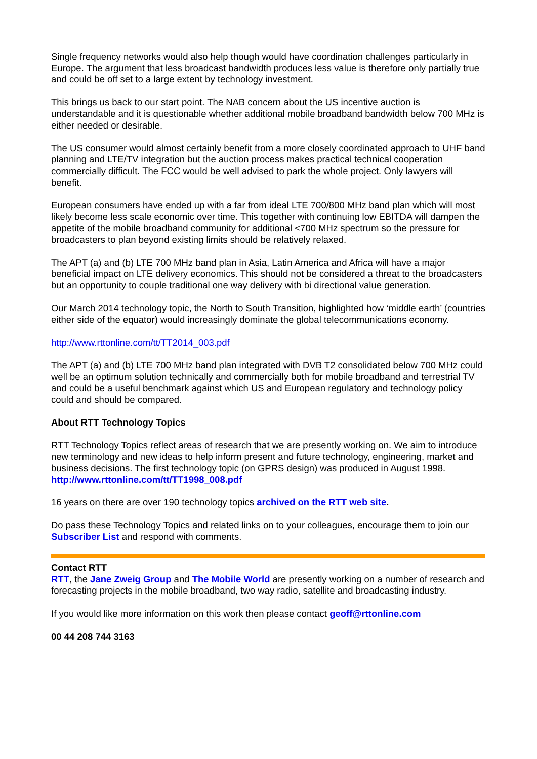Single frequency networks would also help though would have coordination challenges particularly in Europe. The argument that less broadcast bandwidth produces less value is therefore only partially true and could be off set to a large extent by technology investment.
This brings us back to our start point. The NAB concern about the US incentive auction is understandable and it is questionable whether additional mobile broadband bandwidth below 700 MHz is either needed or desirable.
The US consumer would almost certainly benefit from a more closely coordinated approach to UHF band planning and LTE/TV integration but the auction process makes practical technical cooperation commercially difficult. The FCC would be well advised to park the whole project. Only lawyers will benefit.
European consumers have ended up with a far from ideal LTE 700/800 MHz band plan which will most likely become less scale economic over time. This together with continuing low EBITDA will dampen the appetite of the mobile broadband community for additional <700 MHz spectrum so the pressure for broadcasters to plan beyond existing limits should be relatively relaxed.
The APT (a) and (b) LTE 700 MHz band plan in Asia, Latin America and Africa will have a major beneficial impact on LTE delivery economics. This should not be considered a threat to the broadcasters but an opportunity to couple traditional one way delivery with bi directional value generation.
Our March 2014 technology topic, the North to South Transition, highlighted how ‘middle earth’ (countries either side of the equator) would increasingly dominate the global telecommunications economy.
http://www.rttonline.com/tt/TT2014_003.pdf
The APT (a) and (b) LTE 700 MHz band plan integrated with DVB T2 consolidated below 700 MHz could well be an optimum solution technically and commercially both for mobile broadband and terrestrial TV and could be a useful benchmark against which US and European regulatory and technology policy could and should be compared.
About RTT Technology Topics
RTT Technology Topics reflect areas of research that we are presently working on. We aim to introduce new terminology and new ideas to help inform present and future technology, engineering, market and business decisions. The first technology topic (on GPRS design) was produced in August 1998.
http://www.rttonline.com/tt/TT1998_008.pdf
16 years on there are over 190 technology topics archived on the RTT web site.
Do pass these Technology Topics and related links on to your colleagues, encourage them to join our Subscriber List and respond with comments.
Contact RTT
RTT, the Jane Zweig Group and The Mobile World are presently working on a number of research and forecasting projects in the mobile broadband, two way radio, satellite and broadcasting industry.
If you would like more information on this work then please contact geoff@rttonline.com
00 44 208 744 3163